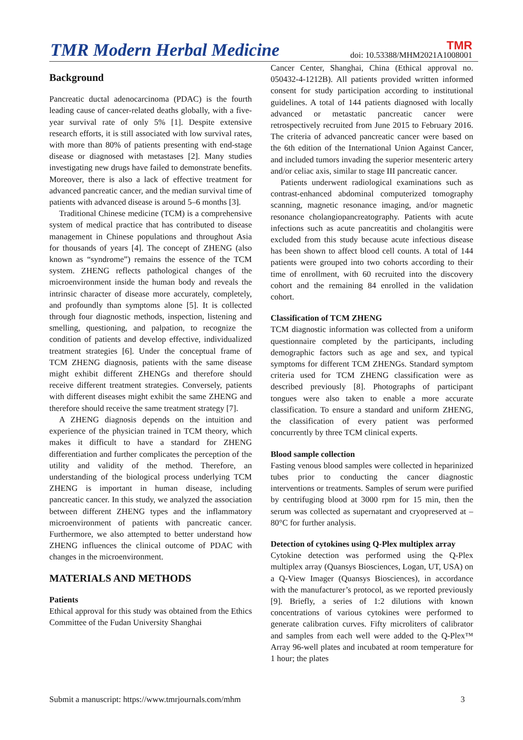TMR Modern Herbal Medicine TMR
doi: 10.53388/MHM2021A1008001
Background
Pancreatic ductal adenocarcinoma (PDAC) is the fourth leading cause of cancer-related deaths globally, with a five-year survival rate of only 5% [1]. Despite extensive research efforts, it is still associated with low survival rates, with more than 80% of patients presenting with end-stage disease or diagnosed with metastases [2]. Many studies investigating new drugs have failed to demonstrate benefits. Moreover, there is also a lack of effective treatment for advanced pancreatic cancer, and the median survival time of patients with advanced disease is around 5–6 months [3].
Traditional Chinese medicine (TCM) is a comprehensive system of medical practice that has contributed to disease management in Chinese populations and throughout Asia for thousands of years [4]. The concept of ZHENG (also known as “syndrome”) remains the essence of the TCM system. ZHENG reflects pathological changes of the microenvironment inside the human body and reveals the intrinsic character of disease more accurately, completely, and profoundly than symptoms alone [5]. It is collected through four diagnostic methods, inspection, listening and smelling, questioning, and palpation, to recognize the condition of patients and develop effective, individualized treatment strategies [6]. Under the conceptual frame of TCM ZHENG diagnosis, patients with the same disease might exhibit different ZHENGs and therefore should receive different treatment strategies. Conversely, patients with different diseases might exhibit the same ZHENG and therefore should receive the same treatment strategy [7].
A ZHENG diagnosis depends on the intuition and experience of the physician trained in TCM theory, which makes it difficult to have a standard for ZHENG differentiation and further complicates the perception of the utility and validity of the method. Therefore, an understanding of the biological process underlying TCM ZHENG is important in human disease, including pancreatic cancer. In this study, we analyzed the association between different ZHENG types and the inflammatory microenvironment of patients with pancreatic cancer. Furthermore, we also attempted to better understand how ZHENG influences the clinical outcome of PDAC with changes in the microenvironment.
MATERIALS AND METHODS
Patients
Ethical approval for this study was obtained from the Ethics Committee of the Fudan University Shanghai
Cancer Center, Shanghai, China (Ethical approval no. 050432-4-1212B). All patients provided written informed consent for study participation according to institutional guidelines. A total of 144 patients diagnosed with locally advanced or metastatic pancreatic cancer were retrospectively recruited from June 2015 to February 2016. The criteria of advanced pancreatic cancer were based on the 6th edition of the International Union Against Cancer, and included tumors invading the superior mesenteric artery and/or celiac axis, similar to stage III pancreatic cancer.
Patients underwent radiological examinations such as contrast-enhanced abdominal computerized tomography scanning, magnetic resonance imaging, and/or magnetic resonance cholangiopancreatography. Patients with acute infections such as acute pancreatitis and cholangitis were excluded from this study because acute infectious disease has been shown to affect blood cell counts. A total of 144 patients were grouped into two cohorts according to their time of enrollment, with 60 recruited into the discovery cohort and the remaining 84 enrolled in the validation cohort.
Classification of TCM ZHENG
TCM diagnostic information was collected from a uniform questionnaire completed by the participants, including demographic factors such as age and sex, and typical symptoms for different TCM ZHENGs. Standard symptom criteria used for TCM ZHENG classification were as described previously [8]. Photographs of participant tongues were also taken to enable a more accurate classification. To ensure a standard and uniform ZHENG, the classification of every patient was performed concurrently by three TCM clinical experts.
Blood sample collection
Fasting venous blood samples were collected in heparinized tubes prior to conducting the cancer diagnostic interventions or treatments. Samples of serum were purified by centrifuging blood at 3000 rpm for 15 min, then the serum was collected as supernatant and cryopreserved at –80°C for further analysis.
Detection of cytokines using Q-Plex multiplex array
Cytokine detection was performed using the Q-Plex multiplex array (Quansys Biosciences, Logan, UT, USA) on a Q-View Imager (Quansys Biosciences), in accordance with the manufacturer’s protocol, as we reported previously [9]. Briefly, a series of 1:2 dilutions with known concentrations of various cytokines were performed to generate calibration curves. Fifty microliters of calibrator and samples from each well were added to the Q-Plex™ Array 96-well plates and incubated at room temperature for 1 hour; the plates
Submit a manuscript: https://www.tmrjournals.com/mhm 3